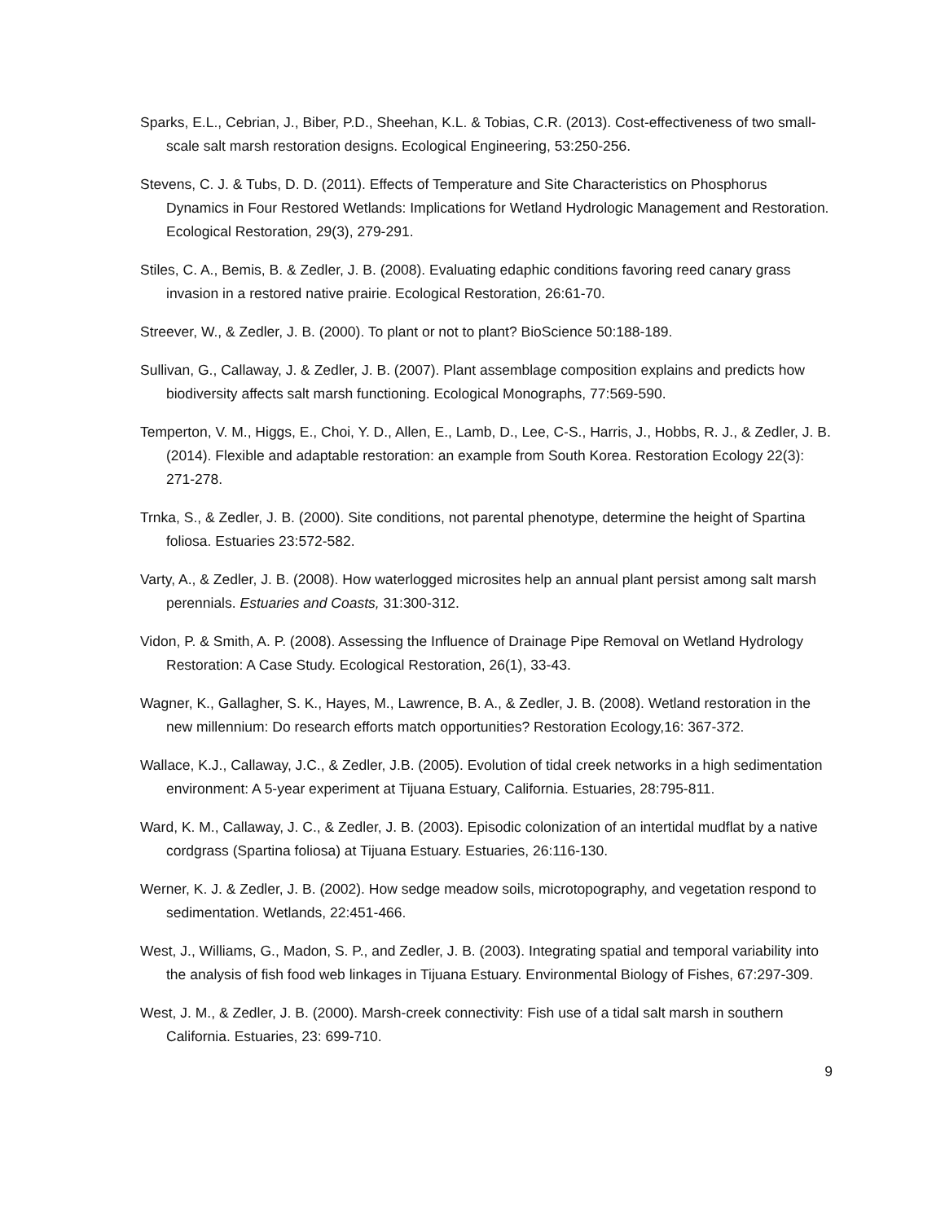Sparks, E.L., Cebrian, J., Biber, P.D., Sheehan, K.L. & Tobias, C.R. (2013). Cost-effectiveness of two small-scale salt marsh restoration designs. Ecological Engineering, 53:250-256.
Stevens, C. J. & Tubs, D. D. (2011). Effects of Temperature and Site Characteristics on Phosphorus Dynamics in Four Restored Wetlands: Implications for Wetland Hydrologic Management and Restoration. Ecological Restoration, 29(3), 279-291.
Stiles, C. A., Bemis, B. & Zedler, J. B. (2008). Evaluating edaphic conditions favoring reed canary grass invasion in a restored native prairie. Ecological Restoration, 26:61-70.
Streever, W., & Zedler, J. B. (2000). To plant or not to plant? BioScience 50:188-189.
Sullivan, G., Callaway, J. & Zedler, J. B. (2007). Plant assemblage composition explains and predicts how biodiversity affects salt marsh functioning. Ecological Monographs, 77:569-590.
Temperton, V. M., Higgs, E., Choi, Y. D., Allen, E., Lamb, D., Lee, C-S., Harris, J., Hobbs, R. J., & Zedler, J. B. (2014). Flexible and adaptable restoration: an example from South Korea. Restoration Ecology 22(3): 271-278.
Trnka, S., & Zedler, J. B. (2000). Site conditions, not parental phenotype, determine the height of Spartina foliosa. Estuaries 23:572-582.
Varty, A., & Zedler, J. B. (2008). How waterlogged microsites help an annual plant persist among salt marsh perennials. Estuaries and Coasts, 31:300-312.
Vidon, P. & Smith, A. P. (2008). Assessing the Influence of Drainage Pipe Removal on Wetland Hydrology Restoration: A Case Study. Ecological Restoration, 26(1), 33-43.
Wagner, K., Gallagher, S. K., Hayes, M., Lawrence, B. A., & Zedler, J. B. (2008). Wetland restoration in the new millennium: Do research efforts match opportunities? Restoration Ecology,16: 367-372.
Wallace, K.J., Callaway, J.C., & Zedler, J.B. (2005). Evolution of tidal creek networks in a high sedimentation environment: A 5-year experiment at Tijuana Estuary, California. Estuaries, 28:795-811.
Ward, K. M., Callaway, J. C., & Zedler, J. B. (2003). Episodic colonization of an intertidal mudflat by a native cordgrass (Spartina foliosa) at Tijuana Estuary. Estuaries, 26:116-130.
Werner, K. J. & Zedler, J. B. (2002). How sedge meadow soils, microtopography, and vegetation respond to sedimentation. Wetlands, 22:451-466.
West, J., Williams, G., Madon, S. P., and Zedler, J. B. (2003). Integrating spatial and temporal variability into the analysis of fish food web linkages in Tijuana Estuary. Environmental Biology of Fishes, 67:297-309.
West, J. M., & Zedler, J. B. (2000). Marsh-creek connectivity: Fish use of a tidal salt marsh in southern California. Estuaries, 23: 699-710.
9